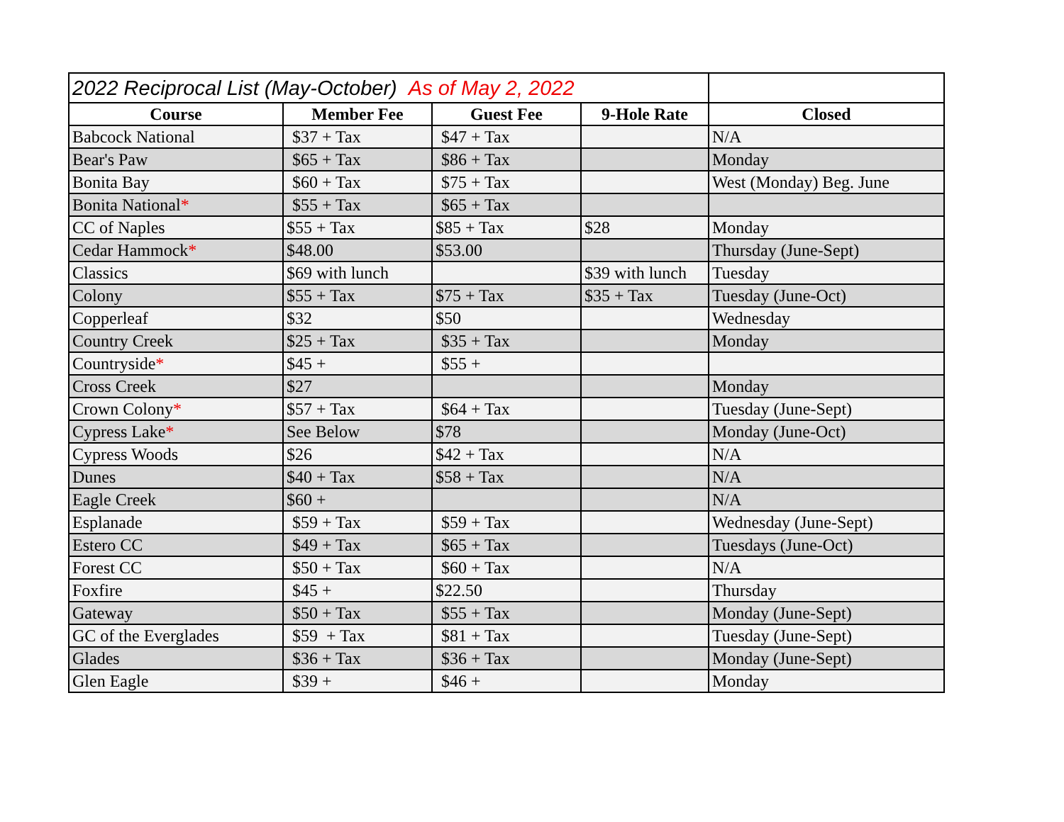| 2022 Reciprocal List (May-October) As of May 2, 2022 | | | | |
| Course | Member Fee | Guest Fee | 9-Hole Rate | Closed |
| Babcock National | $37 + Tax | $47 + Tax | | N/A |
| Bear's Paw | $65 + Tax | $86 + Tax | | Monday |
| Bonita Bay | $60 + Tax | $75 + Tax | | West (Monday) Beg. June |
| Bonita National * | $55 + Tax | $65 + Tax | | |
| CC of Naples | $55 + Tax | $85 + Tax | $28 | Monday |
| Cedar Hammock * | $48.00 | $53.00 | | Thursday (June-Sept) |
| Classics | $69 with lunch | | $39 with lunch | Tuesday |
| Colony | $55 + Tax | $75 + Tax | $35 + Tax | Tuesday (June-Oct) |
| Copperleaf | $32 | $50 | | Wednesday |
| Country Creek | $25 + Tax | $35 + Tax | | Monday |
| Countryside * | $45 + | $55 + | | |
| Cross Creek | $27 | | | Monday |
| Crown Colony * | $57 + Tax | $64 + Tax | | Tuesday (June-Sept) |
| Cypress Lake * | See Below | $78 | | Monday (June-Oct) |
| Cypress Woods | $26 | $42 + Tax | | N/A |
| Dunes | $40 + Tax | $58 + Tax | | N/A |
| Eagle Creek | $60 + | | | N/A |
| Esplanade | $59 + Tax | $59 + Tax | | Wednesday (June-Sept) |
| Estero CC | $49 + Tax | $65 + Tax | | Tuesdays (June-Oct) |
| Forest CC | $50 + Tax | $60 + Tax | | N/A |
| Foxfire | $45 + | $22.50 | | Thursday |
| Gateway | $50 + Tax | $55 + Tax | | Monday (June-Sept) |
| GC of the Everglades | $59 + Tax | $81 + Tax | | Tuesday (June-Sept) |
| Glades | $36 + Tax | $36 + Tax | | Monday (June-Sept) |
| Glen Eagle | $39 + | $46 + | | Monday |